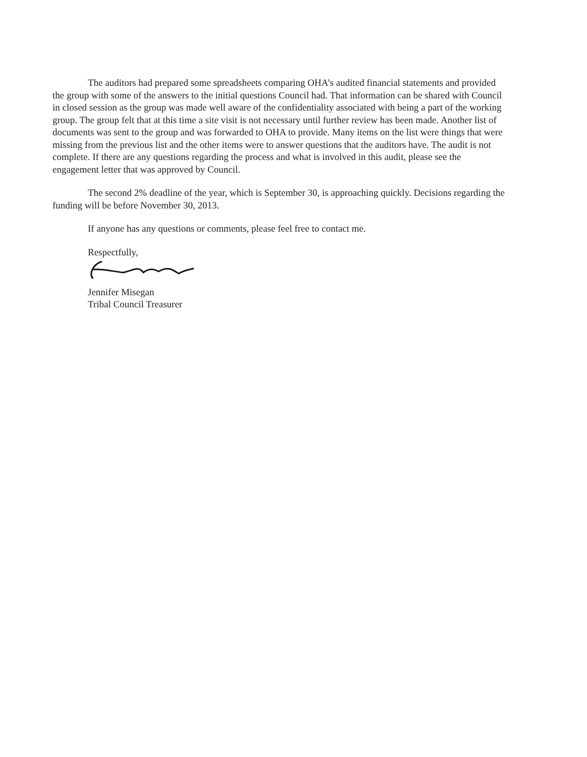The auditors had prepared some spreadsheets comparing OHA’s audited financial statements and provided the group with some of the answers to the initial questions Council had. That information can be shared with Council in closed session as the group was made well aware of the confidentiality associated with being a part of the working group. The group felt that at this time a site visit is not necessary until further review has been made. Another list of documents was sent to the group and was forwarded to OHA to provide. Many items on the list were things that were missing from the previous list and the other items were to answer questions that the auditors have. The audit is not complete. If there are any questions regarding the process and what is involved in this audit, please see the engagement letter that was approved by Council.
The second 2% deadline of the year, which is September 30, is approaching quickly. Decisions regarding the funding will be before November 30, 2013.
If anyone has any questions or comments, please feel free to contact me.
Respectfully,
Jennifer Misegan
Tribal Council Treasurer